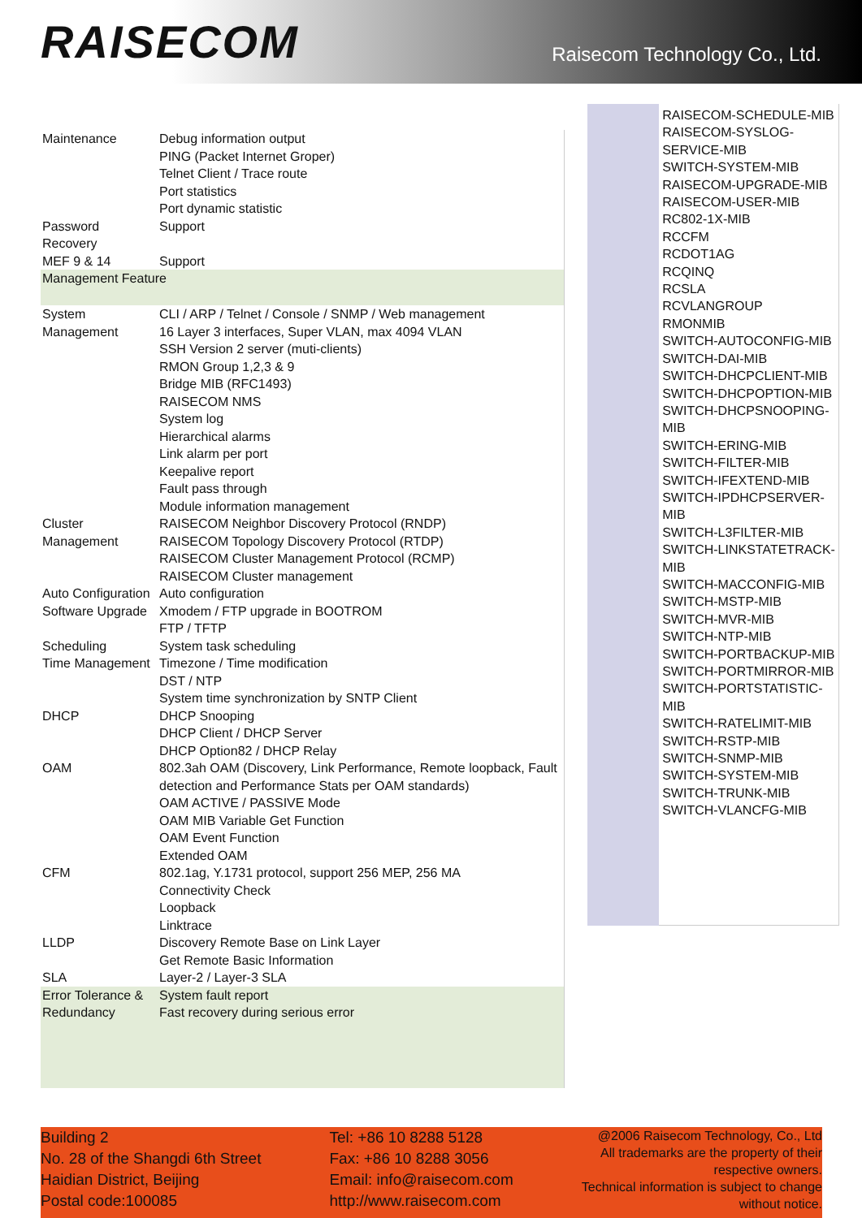RAISECOM
Raisecom Technology Co., Ltd.
| Maintenance | Debug information output PING (Packet Internet Groper) Telnet Client / Trace route Port statistics Port dynamic statistic |
| Password Recovery | Support |
| MEF 9 & 14 | Support |
| Management Feature | |
| System Management | CLI / ARP / Telnet / Console / SNMP / Web management 16 Layer 3 interfaces, Super VLAN, max 4094 VLAN SSH Version 2 server (muti-clients) RMON Group 1,2,3 & 9 Bridge MIB (RFC1493) RAISECOM NMS System log Hierarchical alarms Link alarm per port Keepalive report Fault pass through Module information management |
| Cluster Management | RAISECOM Neighbor Discovery Protocol (RNDP) RAISECOM Topology Discovery Protocol (RTDP) RAISECOM Cluster Management Protocol (RCMP) RAISECOM Cluster management |
| Auto Configuration | Auto configuration |
| Software Upgrade | Xmodem / FTP upgrade in BOOTROM FTP / TFTP |
| Scheduling | System task scheduling |
| Time Management | Timezone / Time modification DST / NTP System time synchronization by SNTP Client |
| DHCP | DHCP Snooping DHCP Client / DHCP Server DHCP Option82 / DHCP Relay |
| OAM | 802.3ah OAM (Discovery, Link Performance, Remote loopback, Fault detection and Performance Stats per OAM standards) OAM ACTIVE / PASSIVE Mode OAM MIB Variable Get Function OAM Event Function Extended OAM |
| CFM | 802.1ag, Y.1731 protocol, support 256 MEP, 256 MA Connectivity Check Loopback Linktrace |
| LLDP | Discovery Remote Base on Link Layer Get Remote Basic Information |
| SLA | Layer-2 / Layer-3 SLA |
| Error Tolerance & Redundancy | System fault report Fast recovery during serious error |
RAISECOM-SCHEDULE-MIB
RAISECOM-SYSLOG-SERVICE-MIB
SWITCH-SYSTEM-MIB
RAISECOM-UPGRADE-MIB
RAISECOM-USER-MIB
RC802-1X-MIB
RCCFM
RCDOT1AG
RCQINQ
RCSLA
RCVLANGROUP
RMONMIB
SWITCH-AUTOCONFIG-MIB
SWITCH-DAI-MIB
SWITCH-DHCPCLIENT-MIB
SWITCH-DHCPOPTION-MIB
SWITCH-DHCPSNOOPING-MIB
SWITCH-ERING-MIB
SWITCH-FILTER-MIB
SWITCH-IFEXTEND-MIB
SWITCH-IPDHCPSERVER-MIB
SWITCH-L3FILTER-MIB
SWITCH-LINKSTATETRACK-MIB
SWITCH-MACCONFIG-MIB
SWITCH-MSTP-MIB
SWITCH-MVR-MIB
SWITCH-NTP-MIB
SWITCH-PORTBACKUP-MIB
SWITCH-PORTMIRROR-MIB
SWITCH-PORTSTATISTIC-MIB
SWITCH-RATELIMIT-MIB
SWITCH-RSTP-MIB
SWITCH-SNMP-MIB
SWITCH-SYSTEM-MIB
SWITCH-TRUNK-MIB
SWITCH-VLANCFG-MIB
Building 2
No. 28 of the Shangdi 6th Street
Haidian District, Beijing
Postal code:100085
Tel: +86 10 8288 5128
Fax: +86 10 8288 3056
Email: info@raisecom.com
http://www.raisecom.com
@2006 Raisecom Technology, Co., Ltd
All trademarks are the property of their
respective owners.
Technical information is subject to change
without notice.